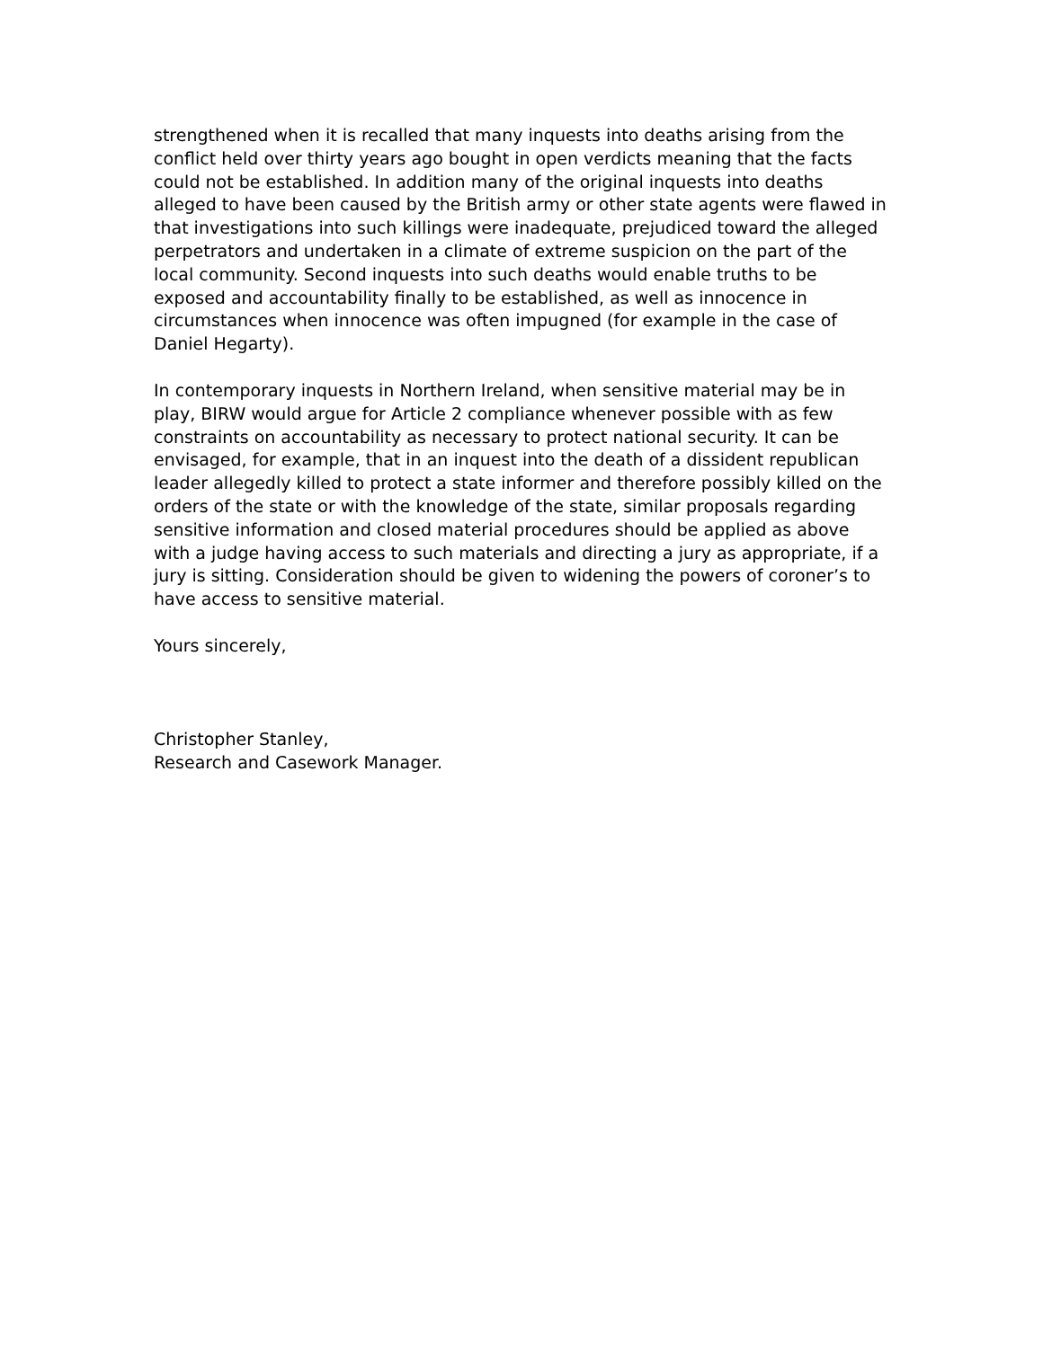strengthened when it is recalled that many inquests into deaths arising from the conflict held over thirty years ago bought in open verdicts meaning that the facts could not be established. In addition many of the original inquests into deaths alleged to have been caused by the British army or other state agents were flawed in that investigations into such killings were inadequate, prejudiced toward the alleged perpetrators and undertaken in a climate of extreme suspicion on the part of the local community. Second inquests into such deaths would enable truths to be exposed and accountability finally to be established, as well as innocence in circumstances when innocence was often impugned (for example in the case of Daniel Hegarty).
In contemporary inquests in Northern Ireland, when sensitive material may be in play, BIRW would argue for Article 2 compliance whenever possible with as few constraints on accountability as necessary to protect national security. It can be envisaged, for example, that in an inquest into the death of a dissident republican leader allegedly killed to protect a state informer and therefore possibly killed on the orders of the state or with the knowledge of the state, similar proposals regarding sensitive information and closed material procedures should be applied as above with a judge having access to such materials and directing a jury as appropriate, if a jury is sitting. Consideration should be given to widening the powers of coroner’s to have access to sensitive material.
Yours sincerely,
Christopher Stanley,
Research and Casework Manager.